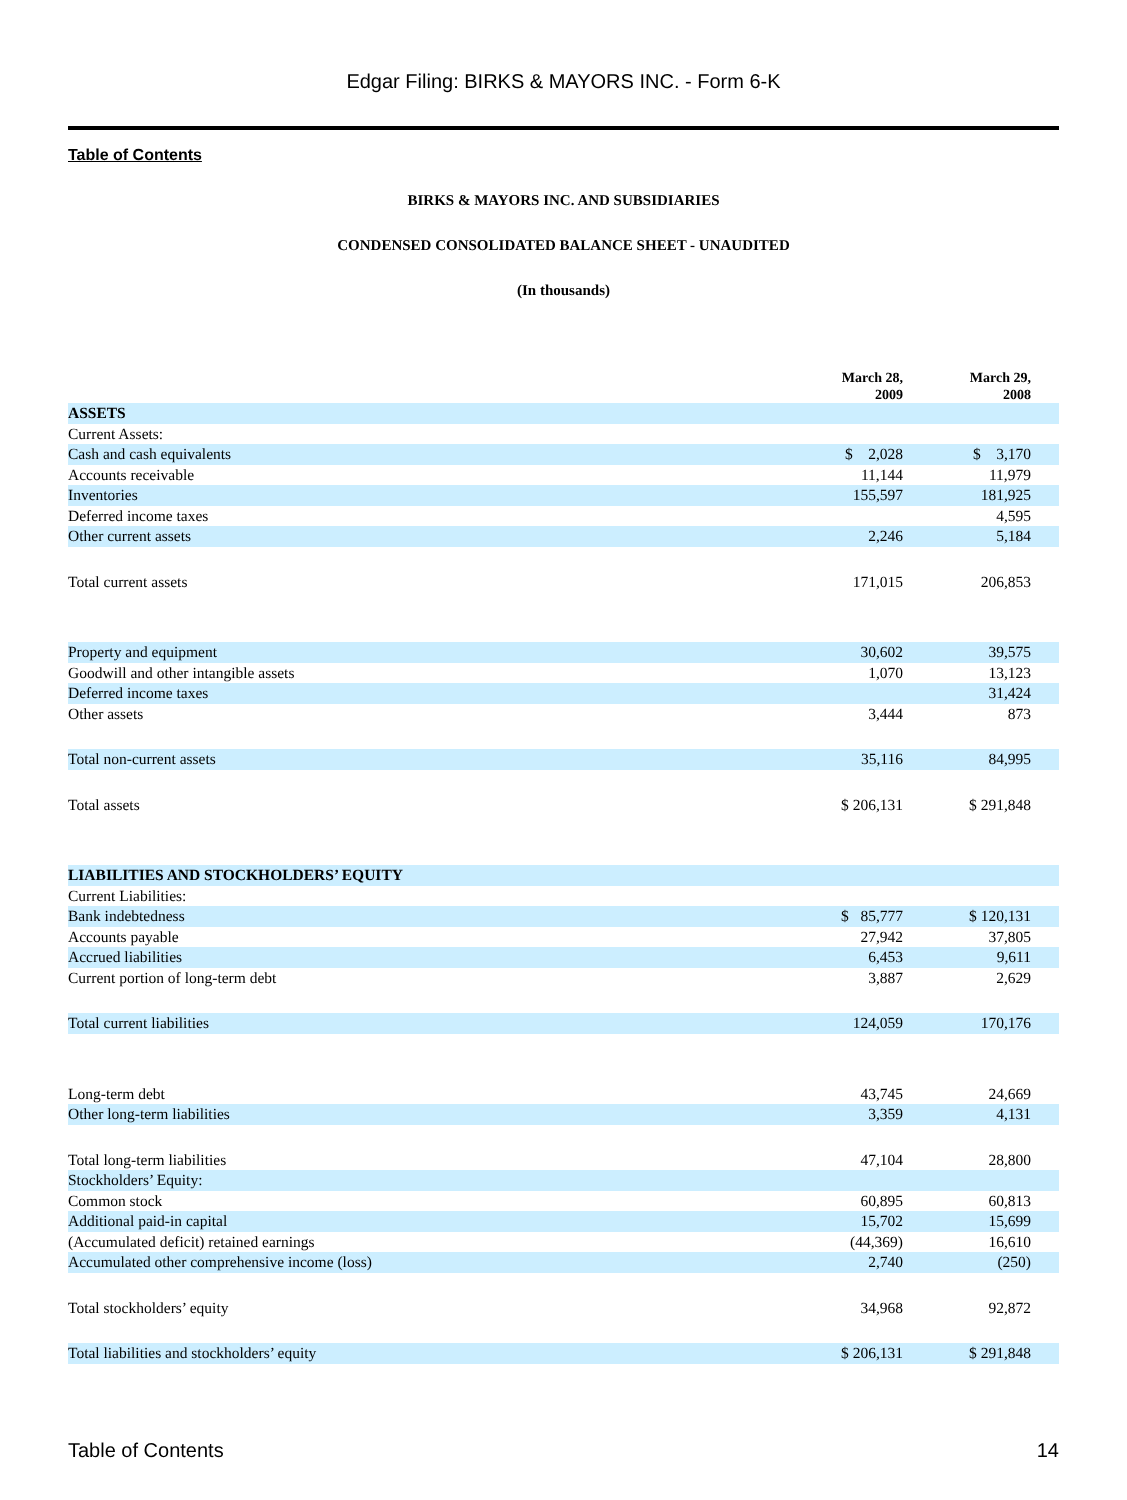Edgar Filing: BIRKS & MAYORS INC. - Form 6-K
Table of Contents
BIRKS & MAYORS INC. AND SUBSIDIARIES
CONDENSED CONSOLIDATED BALANCE SHEET - UNAUDITED
(In thousands)
| | March 28, 2009 | | March 29, 2008 | |
| --- | --- | --- | --- | --- |
| ASSETS | | | | |
| Current Assets: | | | | |
| Cash and cash equivalents | $ 2,028 | | $ 3,170 | |
| Accounts receivable | 11,144 | | 11,979 | |
| Inventories | 155,597 | | 181,925 | |
| Deferred income taxes | | | 4,595 | |
| Other current assets | 2,246 | | 5,184 | |
| Total current assets | 171,015 | | 206,853 | |
| Property and equipment | 30,602 | | 39,575 | |
| Goodwill and other intangible assets | 1,070 | | 13,123 | |
| Deferred income taxes | | | 31,424 | |
| Other assets | 3,444 | | 873 | |
| Total non-current assets | 35,116 | | 84,995 | |
| Total assets | $ 206,131 | | $ 291,848 | |
| LIABILITIES AND STOCKHOLDERS’ EQUITY | | | | |
| Current Liabilities: | | | | |
| Bank indebtedness | $ 85,777 | | $ 120,131 | |
| Accounts payable | 27,942 | | 37,805 | |
| Accrued liabilities | 6,453 | | 9,611 | |
| Current portion of long-term debt | 3,887 | | 2,629 | |
| Total current liabilities | 124,059 | | 170,176 | |
| Long-term debt | 43,745 | | 24,669 | |
| Other long-term liabilities | 3,359 | | 4,131 | |
| Total long-term liabilities | 47,104 | | 28,800 | |
| Stockholders’ Equity: | | | | |
| Common stock | 60,895 | | 60,813 | |
| Additional paid-in capital | 15,702 | | 15,699 | |
| (Accumulated deficit) retained earnings | (44,369) | | 16,610 | |
| Accumulated other comprehensive income (loss) | 2,740 | | (250) | |
| Total stockholders’ equity | 34,968 | | 92,872 | |
| Total liabilities and stockholders’ equity | $ 206,131 | | $ 291,848 | |
Table of Contents 14